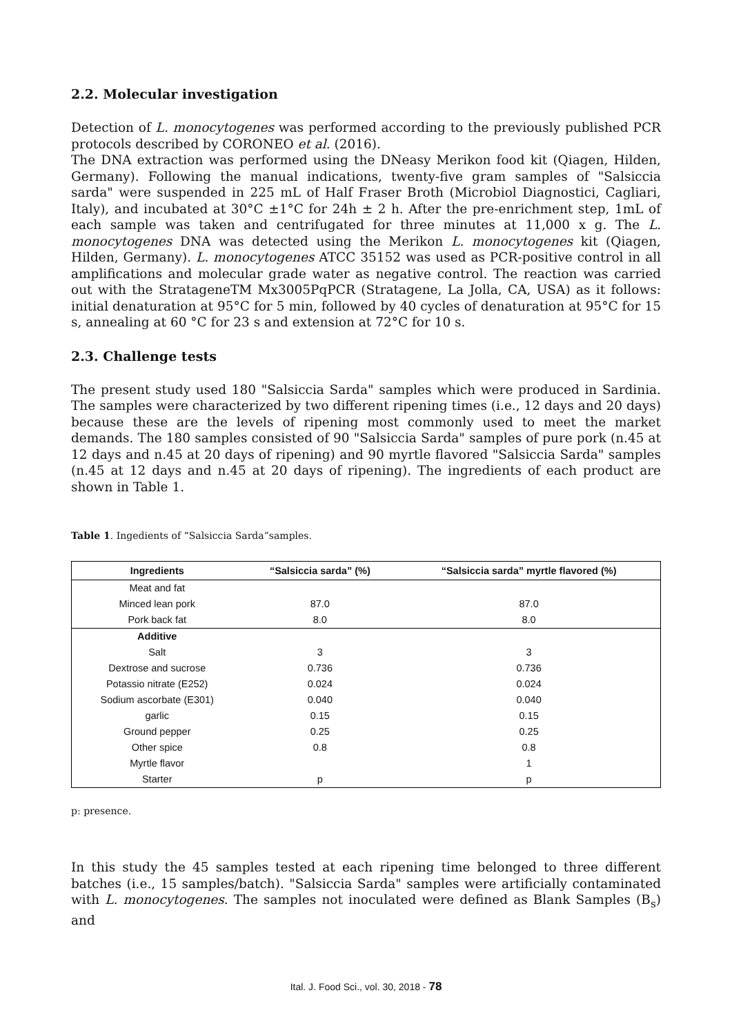2.2. Molecular investigation
Detection of L. monocytogenes was performed according to the previously published PCR protocols described by CORONEO et al. (2016).
The DNA extraction was performed using the DNeasy Merikon food kit (Qiagen, Hilden, Germany). Following the manual indications, twenty-five gram samples of "Salsiccia sarda" were suspended in 225 mL of Half Fraser Broth (Microbiol Diagnostici, Cagliari, Italy), and incubated at 30°C ±1°C for 24h ± 2 h. After the pre-enrichment step, 1mL of each sample was taken and centrifugated for three minutes at 11,000 x g. The L. monocytogenes DNA was detected using the Merikon L. monocytogenes kit (Qiagen, Hilden, Germany). L. monocytogenes ATCC 35152 was used as PCR-positive control in all amplifications and molecular grade water as negative control. The reaction was carried out with the StratageneTM Mx3005PqPCR (Stratagene, La Jolla, CA, USA) as it follows: initial denaturation at 95°C for 5 min, followed by 40 cycles of denaturation at 95°C for 15 s, annealing at 60 °C for 23 s and extension at 72°C for 10 s.
2.3. Challenge tests
The present study used 180 "Salsiccia Sarda" samples which were produced in Sardinia. The samples were characterized by two different ripening times (i.e., 12 days and 20 days) because these are the levels of ripening most commonly used to meet the market demands. The 180 samples consisted of 90 "Salsiccia Sarda" samples of pure pork (n.45 at 12 days and n.45 at 20 days of ripening) and 90 myrtle flavored "Salsiccia Sarda" samples (n.45 at 12 days and n.45 at 20 days of ripening). The ingredients of each product are shown in Table 1.
Table 1. Ingedients of “Salsiccia Sarda”samples.
| Ingredients | “Salsiccia sarda” (%) | “Salsiccia sarda” myrtle flavored (%) |
| --- | --- | --- |
| Meat and fat | | |
| Minced lean pork | 87.0 | 87.0 |
| Pork back fat | 8.0 | 8.0 |
| Additive | | |
| Salt | 3 | 3 |
| Dextrose and sucrose | 0.736 | 0.736 |
| Potassio nitrate (E252) | 0.024 | 0.024 |
| Sodium ascorbate (E301) | 0.040 | 0.040 |
| garlic | 0.15 | 0.15 |
| Ground pepper | 0.25 | 0.25 |
| Other spice | 0.8 | 0.8 |
| Myrtle flavor | | 1 |
| Starter | p | p |
p: presence.
In this study the 45 samples tested at each ripening time belonged to three different batches (i.e., 15 samples/batch). "Salsiccia Sarda" samples were artificially contaminated with L. monocytogenes. The samples not inoculated were defined as Blank Samples (B<sub>s</sub>) and
Ital. J. Food Sci., vol. 30, 2018 - 78